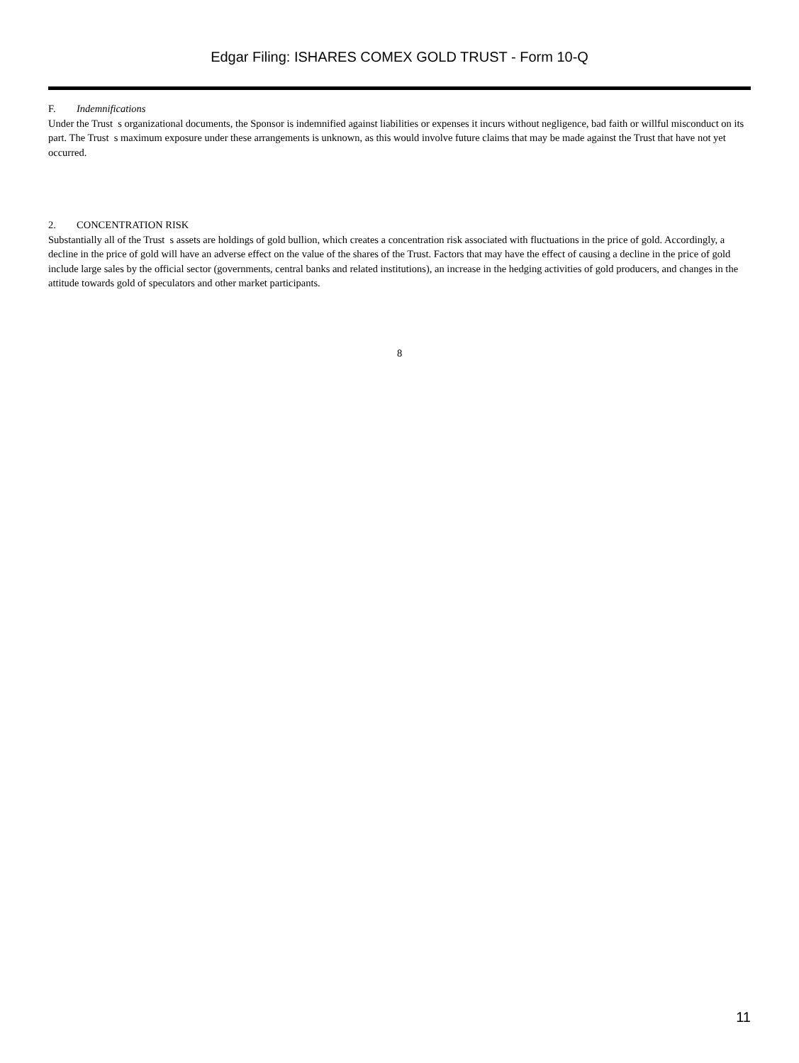Edgar Filing: ISHARES COMEX GOLD TRUST - Form 10-Q
F. Indemnifications
Under the Trust s organizational documents, the Sponsor is indemnified against liabilities or expenses it incurs without negligence, bad faith or willful misconduct on its part. The Trust s maximum exposure under these arrangements is unknown, as this would involve future claims that may be made against the Trust that have not yet occurred.
2. CONCENTRATION RISK
Substantially all of the Trust s assets are holdings of gold bullion, which creates a concentration risk associated with fluctuations in the price of gold. Accordingly, a decline in the price of gold will have an adverse effect on the value of the shares of the Trust. Factors that may have the effect of causing a decline in the price of gold include large sales by the official sector (governments, central banks and related institutions), an increase in the hedging activities of gold producers, and changes in the attitude towards gold of speculators and other market participants.
8
11